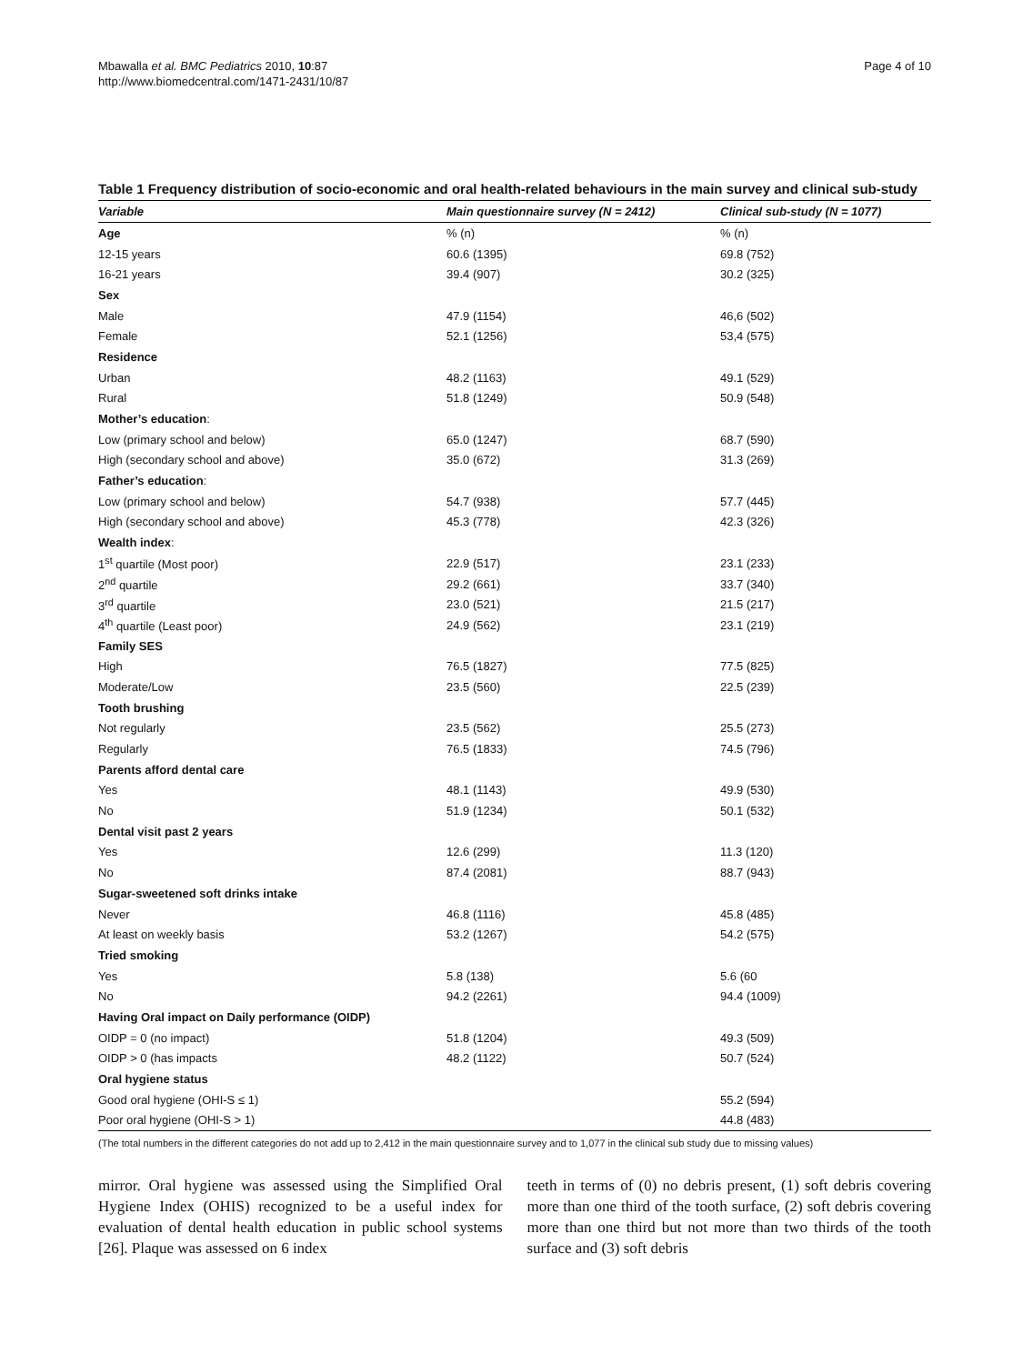Mbawalla et al. BMC Pediatrics 2010, 10:87
http://www.biomedcentral.com/1471-2431/10/87
Page 4 of 10
Table 1 Frequency distribution of socio-economic and oral health-related behaviours in the main survey and clinical sub-study
| Variable | Main questionnaire survey (N = 2412) | Clinical sub-study (N = 1077) |
| --- | --- | --- |
| Age | % (n) | % (n) |
| 12-15 years | 60.6 (1395) | 69.8 (752) |
| 16-21 years | 39.4 (907) | 30.2 (325) |
| Sex | | |
| Male | 47.9 (1154) | 46,6 (502) |
| Female | 52.1 (1256) | 53,4 (575) |
| Residence | | |
| Urban | 48.2 (1163) | 49.1 (529) |
| Rural | 51.8 (1249) | 50.9 (548) |
| Mother’s education : | | |
| Low (primary school and below) | 65.0 (1247) | 68.7 (590) |
| High (secondary school and above) | 35.0 (672) | 31.3 (269) |
| Father’s education : | | |
| Low (primary school and below) | 54.7 (938) | 57.7 (445) |
| High (secondary school and above) | 45.3 (778) | 42.3 (326) |
| Wealth index : | | |
| 1<sup>st</sup> quartile (Most poor) | 22.9 (517) | 23.1 (233) |
| 2<sup>nd</sup> quartile | 29.2 (661) | 33.7 (340) |
| 3<sup>rd</sup> quartile | 23.0 (521) | 21.5 (217) |
| 4<sup>th</sup> quartile (Least poor) | 24.9 (562) | 23.1 (219) |
| Family SES | | |
| High | 76.5 (1827) | 77.5 (825) |
| Moderate/Low | 23.5 (560) | 22.5 (239) |
| Tooth brushing | | |
| Not regularly | 23.5 (562) | 25.5 (273) |
| Regularly | 76.5 (1833) | 74.5 (796) |
| Parents afford dental care | | |
| Yes | 48.1 (1143) | 49.9 (530) |
| No | 51.9 (1234) | 50.1 (532) |
| Dental visit past 2 years | | |
| Yes | 12.6 (299) | 11.3 (120) |
| No | 87.4 (2081) | 88.7 (943) |
| Sugar-sweetened soft drinks intake | | |
| Never | 46.8 (1116) | 45.8 (485) |
| At least on weekly basis | 53.2 (1267) | 54.2 (575) |
| Tried smoking | | |
| Yes | 5.8 (138) | 5.6 (60 |
| No | 94.2 (2261) | 94.4 (1009) |
| Having Oral impact on Daily performance (OIDP) | | |
| OIDP = 0 (no impact) | 51.8 (1204) | 49.3 (509) |
| OIDP > 0 (has impacts | 48.2 (1122) | 50.7 (524) |
| Oral hygiene status | | |
| Good oral hygiene (OHI-S ≤ 1) | | 55.2 (594) |
| Poor oral hygiene (OHI-S > 1) | | 44.8 (483) |
(The total numbers in the different categories do not add up to 2,412 in the main questionnaire survey and to 1,077 in the clinical sub study due to missing values)
mirror. Oral hygiene was assessed using the Simplified Oral Hygiene Index (OHIS) recognized to be a useful index for evaluation of dental health education in public school systems [26]. Plaque was assessed on 6 index
teeth in terms of (0) no debris present, (1) soft debris covering more than one third of the tooth surface, (2) soft debris covering more than one third but not more than two thirds of the tooth surface and (3) soft debris